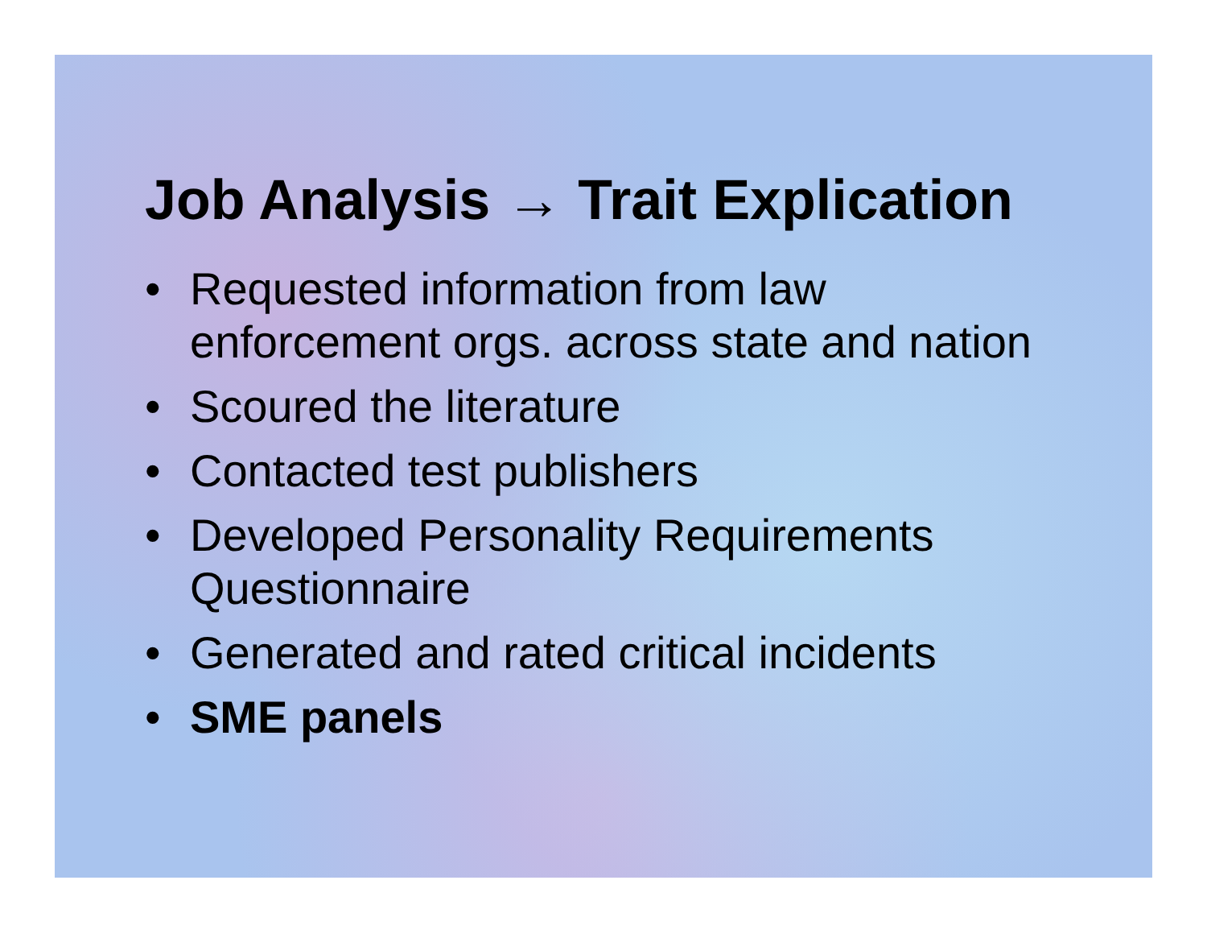Job Analysis → Trait Explication
• Requested information from law enforcement orgs. across state and nation
• Scoured the literature
• Contacted test publishers
• Developed Personality Requirements Questionnaire
• Generated and rated critical incidents
• SME panels